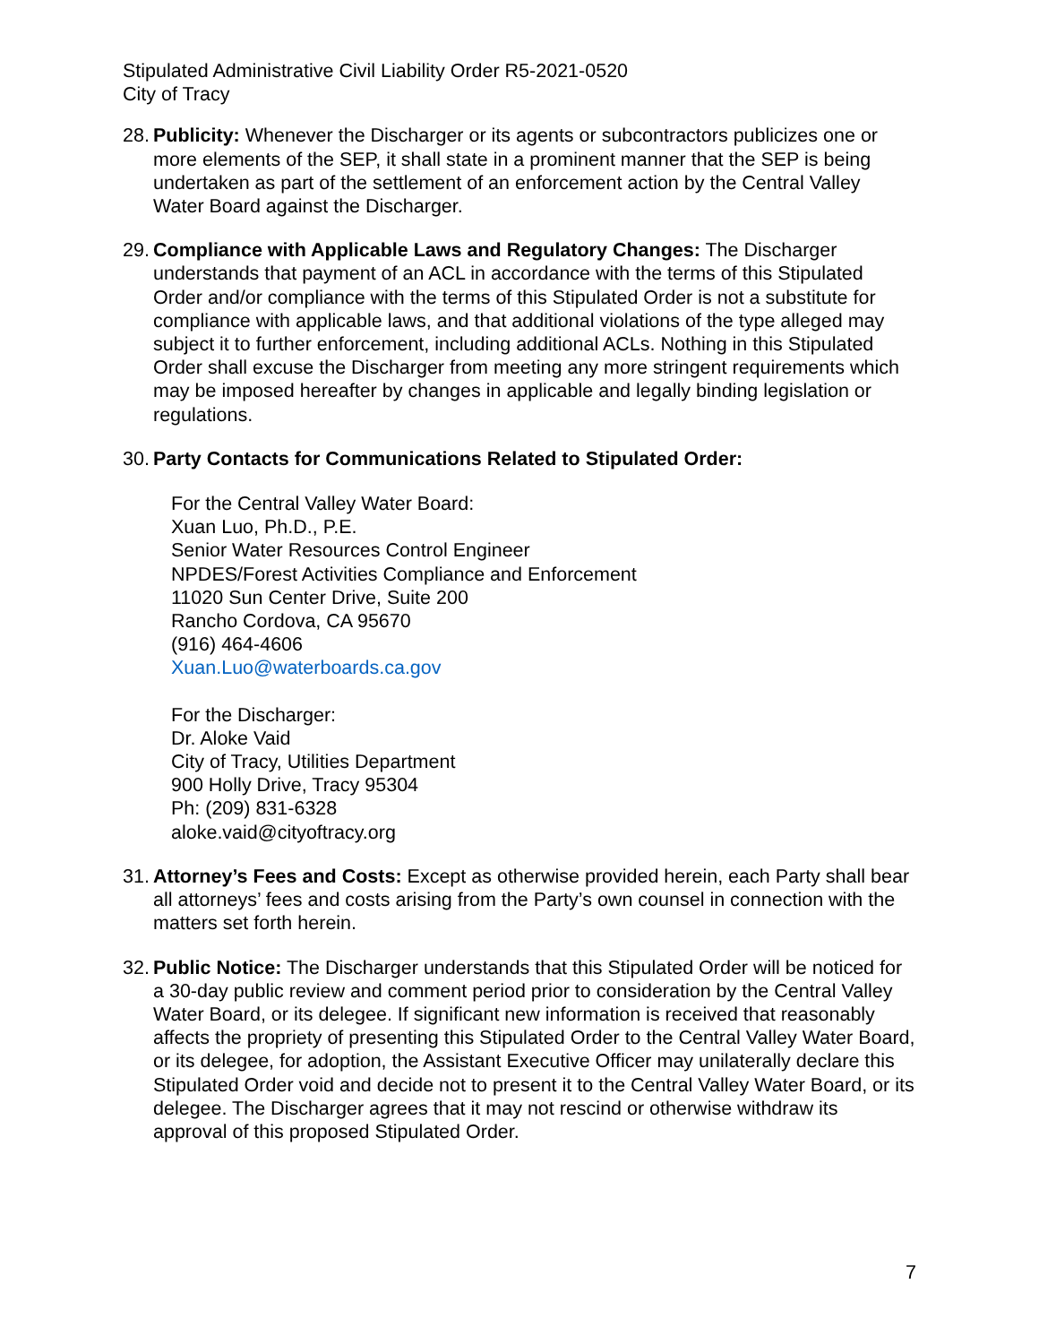Stipulated Administrative Civil Liability Order R5-2021-0520
City of Tracy
28.
Publicity: Whenever the Discharger or its agents or subcontractors publicizes one or more elements of the SEP, it shall state in a prominent manner that the SEP is being undertaken as part of the settlement of an enforcement action by the Central Valley Water Board against the Discharger.
29.
Compliance with Applicable Laws and Regulatory Changes: The Discharger understands that payment of an ACL in accordance with the terms of this Stipulated Order and/or compliance with the terms of this Stipulated Order is not a substitute for compliance with applicable laws, and that additional violations of the type alleged may subject it to further enforcement, including additional ACLs. Nothing in this Stipulated Order shall excuse the Discharger from meeting any more stringent requirements which may be imposed hereafter by changes in applicable and legally binding legislation or regulations.
30.
Party Contacts for Communications Related to Stipulated Order:
For the Central Valley Water Board:
Xuan Luo, Ph.D., P.E.
Senior Water Resources Control Engineer
NPDES/Forest Activities Compliance and Enforcement
11020 Sun Center Drive, Suite 200
Rancho Cordova, CA 95670
(916) 464-4606
Xuan.Luo@waterboards.ca.gov
For the Discharger:
Dr. Aloke Vaid
City of Tracy, Utilities Department
900 Holly Drive, Tracy 95304
Ph: (209) 831-6328
aloke.vaid@cityoftracy.org
31.
Attorney’s Fees and Costs: Except as otherwise provided herein, each Party shall bear all attorneys’ fees and costs arising from the Party’s own counsel in connection with the matters set forth herein.
32.
Public Notice: The Discharger understands that this Stipulated Order will be noticed for a 30-day public review and comment period prior to consideration by the Central Valley Water Board, or its delegee. If significant new information is received that reasonably affects the propriety of presenting this Stipulated Order to the Central Valley Water Board, or its delegee, for adoption, the Assistant Executive Officer may unilaterally declare this Stipulated Order void and decide not to present it to the Central Valley Water Board, or its delegee. The Discharger agrees that it may not rescind or otherwise withdraw its approval of this proposed Stipulated Order.
7